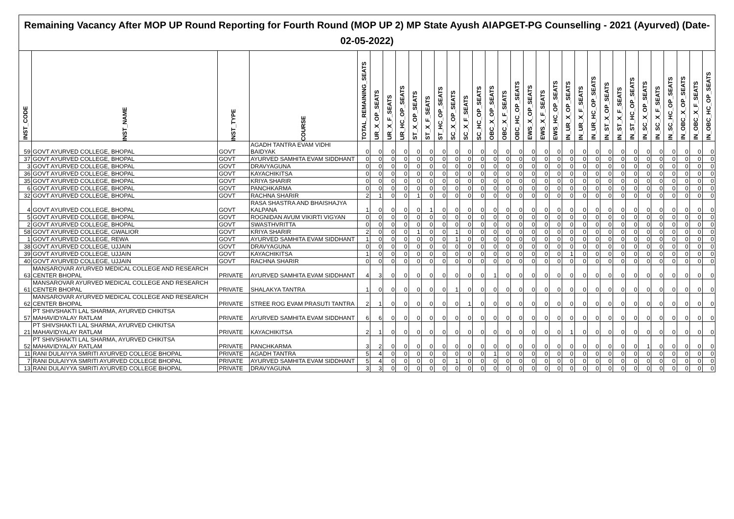| Remaining Vacancy After MOP UP Round Reporting for Fourth Round (MOP UP 2) MP State Ayush AIAPGET-PG Counselling - 2021 (Ayurved) (Date- 02-05-2022) | | | | | | | | | | | | | | | | | | | | | | | | | | | | | | | |
| INST_CODE | INST_NAME | INST_TYPE | COURSE | TOTAL_REMAINING_SEATS | UR_X_OP_SEATS | UR_X_F_SEATS | UR_HC_OP_SEATS | ST_X_OP_SEATS | ST_X_F_SEATS | ST_HC_OP_SEATS | SC_X_OP_SEATS | SC_X_F_SEATS | SC_HC_OP_SEATS | OBC_X_OP_SEATS | OBC_X_F_SEATS | OBC_HC_OP_SEATS | EWS_X_OP_SEATS | EWS_X_F_SEATS | EWS_HC_OP_SEATS | IN_UR_X_OP_SEATS | IN_UR_X_F_SEATS | IN_UR_HC_OP_SEATS | IN_ST_X_OP_SEATS | IN_ST_X_F_SEATS | IN_ST_HC_OP_SEATS | IN_SC_X_OP_SEATS | IN_SC_X_F_SEATS | IN_SC_HC_OP_SEATS | IN_OBC_X_OP_SEATS | IN_OBC_X_F_SEATS | IN_OBC_HC_OP_SEATS |
| 59 | GOVT AYURVED COLLEGE, BHOPAL | GOVT | AGADH TANTRA EVAM VIDHI BAIDYAK | 0 | 0 | 0 | 0 | 0 | 0 | 0 | 0 | 0 | 0 | 0 | 0 | 0 | 0 | 0 | 0 | 0 | 0 | 0 | 0 | 0 | 0 | 0 | 0 | 0 | 0 | 0 | 0 |
| 37 | GOVT AYURVED COLLEGE, BHOPAL | GOVT | AYURVED SAMHITA EVAM SIDDHANT | 0 | 0 | 0 | 0 | 0 | 0 | 0 | 0 | 0 | 0 | 0 | 0 | 0 | 0 | 0 | 0 | 0 | 0 | 0 | 0 | 0 | 0 | 0 | 0 | 0 | 0 | 0 | 0 |
| 3 | GOVT AYURVED COLLEGE, BHOPAL | GOVT | DRAVYAGUNA | 0 | 0 | 0 | 0 | 0 | 0 | 0 | 0 | 0 | 0 | 0 | 0 | 0 | 0 | 0 | 0 | 0 | 0 | 0 | 0 | 0 | 0 | 0 | 0 | 0 | 0 | 0 | 0 |
| 36 | GOVT AYURVED COLLEGE, BHOPAL | GOVT | KAYACHIKITSA | 0 | 0 | 0 | 0 | 0 | 0 | 0 | 0 | 0 | 0 | 0 | 0 | 0 | 0 | 0 | 0 | 0 | 0 | 0 | 0 | 0 | 0 | 0 | 0 | 0 | 0 | 0 | 0 |
| 35 | GOVT AYURVED COLLEGE, BHOPAL | GOVT | KRIYA SHARIR | 0 | 0 | 0 | 0 | 0 | 0 | 0 | 0 | 0 | 0 | 0 | 0 | 0 | 0 | 0 | 0 | 0 | 0 | 0 | 0 | 0 | 0 | 0 | 0 | 0 | 0 | 0 | 0 |
| 6 | GOVT AYURVED COLLEGE, BHOPAL | GOVT | PANCHKARMA | 0 | 0 | 0 | 0 | 0 | 0 | 0 | 0 | 0 | 0 | 0 | 0 | 0 | 0 | 0 | 0 | 0 | 0 | 0 | 0 | 0 | 0 | 0 | 0 | 0 | 0 | 0 | 0 |
| 32 | GOVT AYURVED COLLEGE, BHOPAL | GOVT | RACHNA SHARIR | 2 | 1 | 0 | 0 | 1 | 0 | 0 | 0 | 0 | 0 | 0 | 0 | 0 | 0 | 0 | 0 | 0 | 0 | 0 | 0 | 0 | 0 | 0 | 0 | 0 | 0 | 0 | 0 |
| 4 | GOVT AYURVED COLLEGE, BHOPAL | GOVT | RASA SHASTRA AND BHAISHAJYA KALPANA | 1 | 0 | 0 | 0 | 0 | 1 | 0 | 0 | 0 | 0 | 0 | 0 | 0 | 0 | 0 | 0 | 0 | 0 | 0 | 0 | 0 | 0 | 0 | 0 | 0 | 0 | 0 | 0 |
| 5 | GOVT AYURVED COLLEGE, BHOPAL | GOVT | ROGNIDAN AVUM VIKIRTI VIGYAN | 0 | 0 | 0 | 0 | 0 | 0 | 0 | 0 | 0 | 0 | 0 | 0 | 0 | 0 | 0 | 0 | 0 | 0 | 0 | 0 | 0 | 0 | 0 | 0 | 0 | 0 | 0 | 0 |
| 2 | GOVT AYURVED COLLEGE, BHOPAL | GOVT | SWASTHVRITTA | 0 | 0 | 0 | 0 | 0 | 0 | 0 | 0 | 0 | 0 | 0 | 0 | 0 | 0 | 0 | 0 | 0 | 0 | 0 | 0 | 0 | 0 | 0 | 0 | 0 | 0 | 0 | 0 |
| 58 | GOVT AYURVED COLLEGE, GWALIOR | GOVT | KRIYA SHARIR | 2 | 0 | 0 | 0 | 1 | 0 | 0 | 1 | 0 | 0 | 0 | 0 | 0 | 0 | 0 | 0 | 0 | 0 | 0 | 0 | 0 | 0 | 0 | 0 | 0 | 0 | 0 | 0 |
| 1 | GOVT AYURVED COLLEGE, REWA | GOVT | AYURVED SAMHITA EVAM SIDDHANT | 1 | 0 | 0 | 0 | 0 | 0 | 0 | 1 | 0 | 0 | 0 | 0 | 0 | 0 | 0 | 0 | 0 | 0 | 0 | 0 | 0 | 0 | 0 | 0 | 0 | 0 | 0 | 0 |
| 38 | GOVT AYURVED COLLEGE, UJJAIN | GOVT | DRAVYAGUNA | 0 | 0 | 0 | 0 | 0 | 0 | 0 | 0 | 0 | 0 | 0 | 0 | 0 | 0 | 0 | 0 | 0 | 0 | 0 | 0 | 0 | 0 | 0 | 0 | 0 | 0 | 0 | 0 |
| 39 | GOVT AYURVED COLLEGE, UJJAIN | GOVT | KAYACHIKITSA | 1 | 0 | 0 | 0 | 0 | 0 | 0 | 0 | 0 | 0 | 0 | 0 | 0 | 0 | 0 | 0 | 1 | 0 | 0 | 0 | 0 | 0 | 0 | 0 | 0 | 0 | 0 | 0 |
| 40 | GOVT AYURVED COLLEGE, UJJAIN | GOVT | RACHNA SHARIR | 0 | 0 | 0 | 0 | 0 | 0 | 0 | 0 | 0 | 0 | 0 | 0 | 0 | 0 | 0 | 0 | 0 | 0 | 0 | 0 | 0 | 0 | 0 | 0 | 0 | 0 | 0 | 0 |
| 63 | MANSAROVAR AYURVED MEDICAL COLLEGE AND RESEARCH CENTER BHOPAL | PRIVATE | AYURVED SAMHITA EVAM SIDDHANT | 4 | 3 | 0 | 0 | 0 | 0 | 0 | 0 | 0 | 0 | 1 | 0 | 0 | 0 | 0 | 0 | 0 | 0 | 0 | 0 | 0 | 0 | 0 | 0 | 0 | 0 | 0 | 0 |
| 61 | MANSAROVAR AYURVED MEDICAL COLLEGE AND RESEARCH CENTER BHOPAL | PRIVATE | SHALAKYA TANTRA | 1 | 0 | 0 | 0 | 0 | 0 | 0 | 1 | 0 | 0 | 0 | 0 | 0 | 0 | 0 | 0 | 0 | 0 | 0 | 0 | 0 | 0 | 0 | 0 | 0 | 0 | 0 | 0 |
| 62 | MANSAROVAR AYURVED MEDICAL COLLEGE AND RESEARCH CENTER BHOPAL | PRIVATE | STREE ROG EVAM PRASUTI TANTRA | 2 | 1 | 0 | 0 | 0 | 0 | 0 | 0 | 1 | 0 | 0 | 0 | 0 | 0 | 0 | 0 | 0 | 0 | 0 | 0 | 0 | 0 | 0 | 0 | 0 | 0 | 0 | 0 |
| 57 | PT SHIVSHAKTI LAL SHARMA, AYURVED CHIKITSA MAHAVIDYALAY RATLAM | PRIVATE | AYURVED SAMHITA EVAM SIDDHANT | 6 | 6 | 0 | 0 | 0 | 0 | 0 | 0 | 0 | 0 | 0 | 0 | 0 | 0 | 0 | 0 | 0 | 0 | 0 | 0 | 0 | 0 | 0 | 0 | 0 | 0 | 0 | 0 |
| 21 | PT SHIVSHAKTI LAL SHARMA, AYURVED CHIKITSA MAHAVIDYALAY RATLAM | PRIVATE | KAYACHIKITSA | 2 | 1 | 0 | 0 | 0 | 0 | 0 | 0 | 0 | 0 | 0 | 0 | 0 | 0 | 0 | 0 | 1 | 0 | 0 | 0 | 0 | 0 | 0 | 0 | 0 | 0 | 0 | 0 |
| 52 | PT SHIVSHAKTI LAL SHARMA, AYURVED CHIKITSA MAHAVIDYALAY RATLAM | PRIVATE | PANCHKARMA | 3 | 2 | 0 | 0 | 0 | 0 | 0 | 0 | 0 | 0 | 0 | 0 | 0 | 0 | 0 | 0 | 0 | 0 | 0 | 0 | 0 | 0 | 1 | 0 | 0 | 0 | 0 | 0 |
| 11 | RANI DULAIYYA SMRITI AYURVED COLLEGE BHOPAL | PRIVATE | AGADH TANTRA | 5 | 4 | 0 | 0 | 0 | 0 | 0 | 0 | 0 | 0 | 1 | 0 | 0 | 0 | 0 | 0 | 0 | 0 | 0 | 0 | 0 | 0 | 0 | 0 | 0 | 0 | 0 | 0 |
| 7 | RANI DULAIYYA SMRITI AYURVED COLLEGE BHOPAL | PRIVATE | AYURVED SAMHITA EVAM SIDDHANT | 5 | 4 | 0 | 0 | 0 | 0 | 0 | 1 | 0 | 0 | 0 | 0 | 0 | 0 | 0 | 0 | 0 | 0 | 0 | 0 | 0 | 0 | 0 | 0 | 0 | 0 | 0 | 0 |
| 13 | RANI DULAIYYA SMRITI AYURVED COLLEGE BHOPAL | PRIVATE | DRAVYAGUNA | 3 | 3 | 0 | 0 | 0 | 0 | 0 | 0 | 0 | 0 | 0 | 0 | 0 | 0 | 0 | 0 | 0 | 0 | 0 | 0 | 0 | 0 | 0 | 0 | 0 | 0 | 0 | 0 |